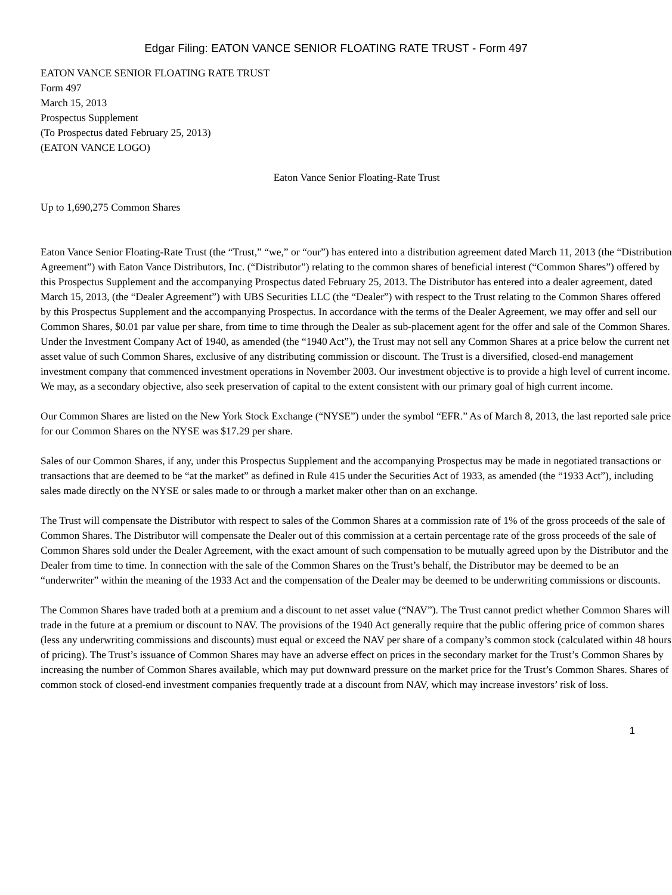Edgar Filing: EATON VANCE SENIOR FLOATING RATE TRUST - Form 497
EATON VANCE SENIOR FLOATING RATE TRUST
Form 497
March 15, 2013
Prospectus Supplement
(To Prospectus dated February 25, 2013)
(EATON VANCE LOGO)
Eaton Vance Senior Floating-Rate Trust
Up to 1,690,275 Common Shares
Eaton Vance Senior Floating-Rate Trust (the “Trust,” “we,” or “our”) has entered into a distribution agreement dated March 11, 2013 (the “Distribution Agreement”) with Eaton Vance Distributors, Inc. (“Distributor”) relating to the common shares of beneficial interest (“Common Shares”) offered by this Prospectus Supplement and the accompanying Prospectus dated February 25, 2013. The Distributor has entered into a dealer agreement, dated March 15, 2013, (the “Dealer Agreement”) with UBS Securities LLC (the “Dealer”) with respect to the Trust relating to the Common Shares offered by this Prospectus Supplement and the accompanying Prospectus. In accordance with the terms of the Dealer Agreement, we may offer and sell our Common Shares, $0.01 par value per share, from time to time through the Dealer as sub-placement agent for the offer and sale of the Common Shares. Under the Investment Company Act of 1940, as amended (the “1940 Act”), the Trust may not sell any Common Shares at a price below the current net asset value of such Common Shares, exclusive of any distributing commission or discount. The Trust is a diversified, closed-end management investment company that commenced investment operations in November 2003. Our investment objective is to provide a high level of current income. We may, as a secondary objective, also seek preservation of capital to the extent consistent with our primary goal of high current income.
Our Common Shares are listed on the New York Stock Exchange (“NYSE”) under the symbol “EFR.” As of March 8, 2013, the last reported sale price for our Common Shares on the NYSE was $17.29 per share.
Sales of our Common Shares, if any, under this Prospectus Supplement and the accompanying Prospectus may be made in negotiated transactions or transactions that are deemed to be “at the market” as defined in Rule 415 under the Securities Act of 1933, as amended (the “1933 Act”), including sales made directly on the NYSE or sales made to or through a market maker other than on an exchange.
The Trust will compensate the Distributor with respect to sales of the Common Shares at a commission rate of 1% of the gross proceeds of the sale of Common Shares. The Distributor will compensate the Dealer out of this commission at a certain percentage rate of the gross proceeds of the sale of Common Shares sold under the Dealer Agreement, with the exact amount of such compensation to be mutually agreed upon by the Distributor and the Dealer from time to time. In connection with the sale of the Common Shares on the Trust’s behalf, the Distributor may be deemed to be an “underwriter” within the meaning of the 1933 Act and the compensation of the Dealer may be deemed to be underwriting commissions or discounts.
The Common Shares have traded both at a premium and a discount to net asset value (“NAV”). The Trust cannot predict whether Common Shares will trade in the future at a premium or discount to NAV. The provisions of the 1940 Act generally require that the public offering price of common shares (less any underwriting commissions and discounts) must equal or exceed the NAV per share of a company’s common stock (calculated within 48 hours of pricing). The Trust’s issuance of Common Shares may have an adverse effect on prices in the secondary market for the Trust’s Common Shares by increasing the number of Common Shares available, which may put downward pressure on the market price for the Trust’s Common Shares. Shares of common stock of closed-end investment companies frequently trade at a discount from NAV, which may increase investors’ risk of loss.
1